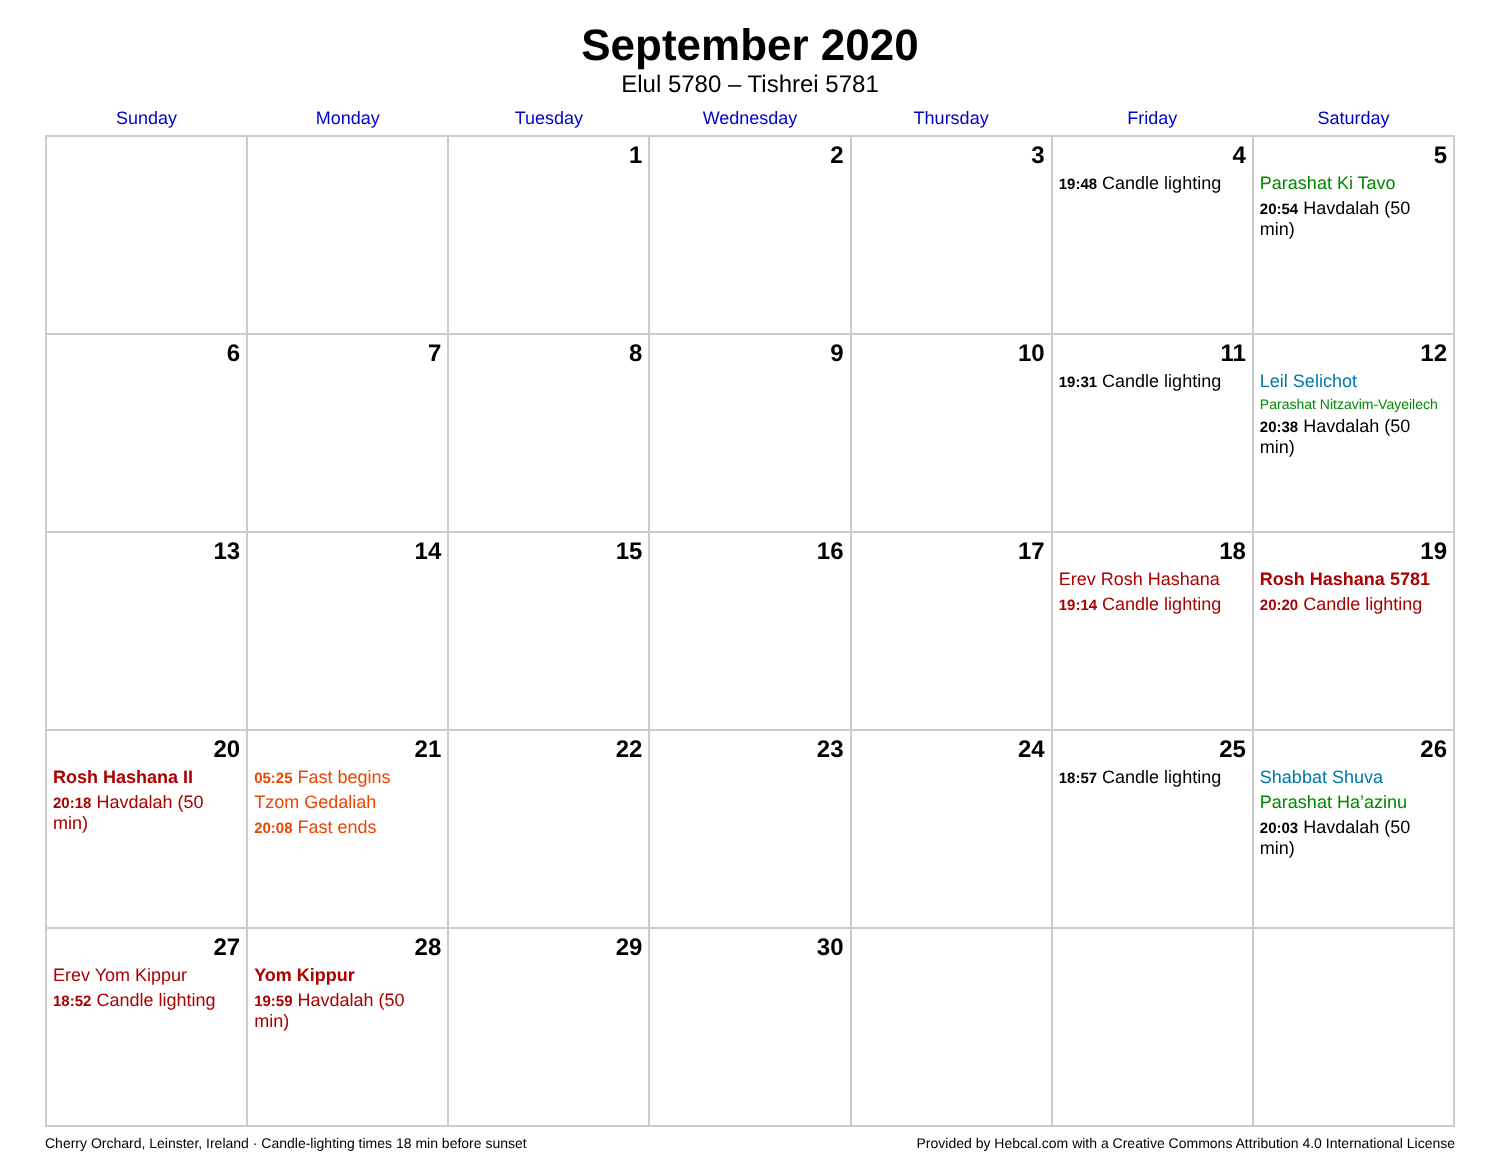September 2020
Elul 5780 – Tishrei 5781
| Sunday | Monday | Tuesday | Wednesday | Thursday | Friday | Saturday |
| --- | --- | --- | --- | --- | --- | --- |
| | | 1 | 2 | 3 | 4 19:48 Candle lighting | 5 Parashat Ki Tavo 20:54 Havdalah (50 min) |
| 6 | 7 | 8 | 9 | 10 | 11 19:31 Candle lighting | 12 Leil Selichot Parashat Nitzavim-Vayeilech 20:38 Havdalah (50 min) |
| 13 | 14 | 15 | 16 | 17 | 18 Erev Rosh Hashana 19:14 Candle lighting | 19 Rosh Hashana 5781 20:20 Candle lighting |
| 20 Rosh Hashana II 20:18 Havdalah (50 min) | 21 05:25 Fast begins Tzom Gedaliah 20:08 Fast ends | 22 | 23 | 24 | 25 18:57 Candle lighting | 26 Shabbat Shuva Parashat Ha’azinu 20:03 Havdalah (50 min) |
| 27 Erev Yom Kippur 18:52 Candle lighting | 28 Yom Kippur 19:59 Havdalah (50 min) | 29 | 30 | | | |
Cherry Orchard, Leinster, Ireland · Candle-lighting times 18 min before sunset Provided by Hebcal.com with a Creative Commons Attribution 4.0 International License